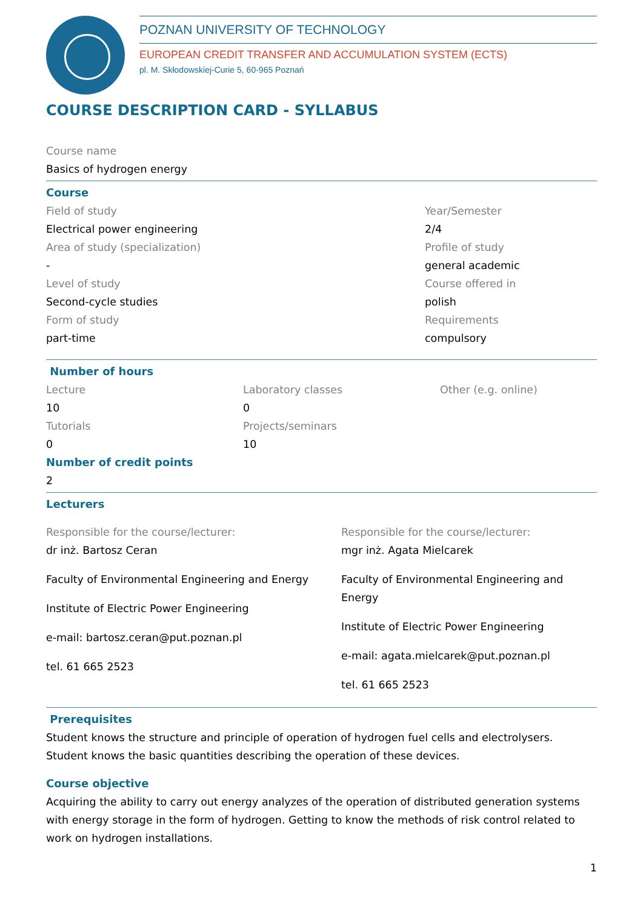POZNAN UNIVERSITY OF TECHNOLOGY
EUROPEAN CREDIT TRANSFER AND ACCUMULATION SYSTEM (ECTS)
pl. M. Skłodowskiej-Curie 5, 60-965 Poznań
COURSE DESCRIPTION CARD - SYLLABUS
Course name
Basics of hydrogen energy
Course
Field of study
Electrical power engineering
Area of study (specialization)
-
Level of study
Second-cycle studies
Form of study
part-time
Year/Semester
2/4
Profile of study
general academic
Course offered in
polish
Requirements
compulsory
Number of hours
Lecture
10
Tutorials
0
Laboratory classes
0
Projects/seminars
10
Other (e.g. online)
Number of credit points
2
Lecturers
Responsible for the course/lecturer:
dr inż. Bartosz Ceran
Faculty of Environmental Engineering and Energy
Institute of Electric Power Engineering
e-mail: bartosz.ceran@put.poznan.pl
tel. 61 665 2523
Responsible for the course/lecturer:
mgr inż. Agata Mielcarek
Faculty of Environmental Engineering and Energy
Institute of Electric Power Engineering
e-mail: agata.mielcarek@put.poznan.pl
tel. 61 665 2523
Prerequisites
Student knows the structure and principle of operation of hydrogen fuel cells and electrolysers. Student knows the basic quantities describing the operation of these devices.
Course objective
Acquiring the ability to carry out energy analyzes of the operation of distributed generation systems with energy storage in the form of hydrogen. Getting to know the methods of risk control related to work on hydrogen installations.
1